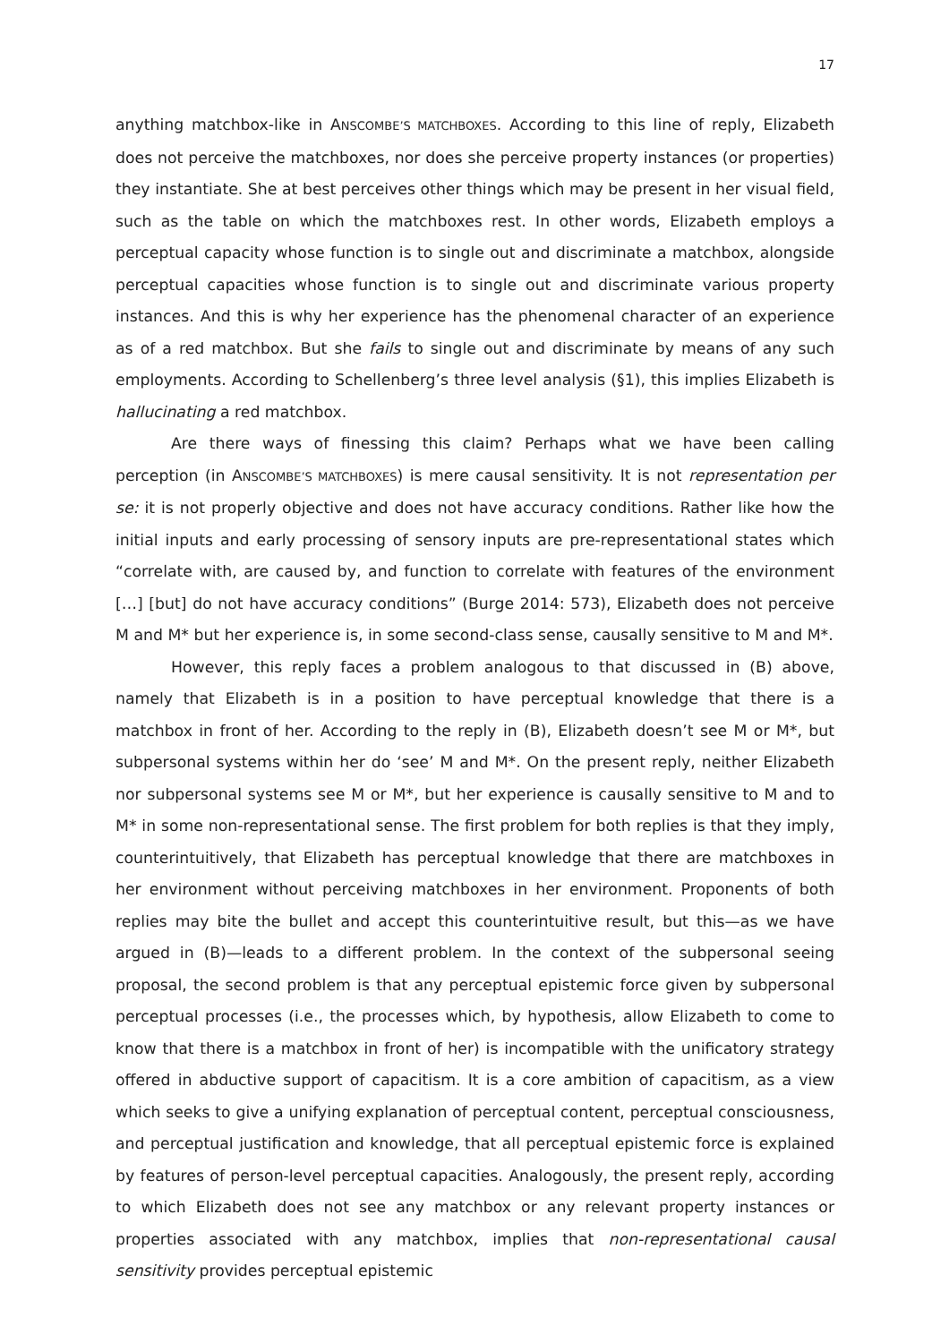17
anything matchbox-like in ANSCOMBE’S MATCHBOXES. According to this line of reply, Elizabeth does not perceive the matchboxes, nor does she perceive property instances (or properties) they instantiate. She at best perceives other things which may be present in her visual field, such as the table on which the matchboxes rest. In other words, Elizabeth employs a perceptual capacity whose function is to single out and discriminate a matchbox, alongside perceptual capacities whose function is to single out and discriminate various property instances. And this is why her experience has the phenomenal character of an experience as of a red matchbox. But she fails to single out and discriminate by means of any such employments. According to Schellenberg’s three level analysis (§1), this implies Elizabeth is hallucinating a red matchbox.
Are there ways of finessing this claim? Perhaps what we have been calling perception (in ANSCOMBE’S MATCHBOXES) is mere causal sensitivity. It is not representation per se: it is not properly objective and does not have accuracy conditions. Rather like how the initial inputs and early processing of sensory inputs are pre-representational states which “correlate with, are caused by, and function to correlate with features of the environment […] [but] do not have accuracy conditions” (Burge 2014: 573), Elizabeth does not perceive M and M* but her experience is, in some second-class sense, causally sensitive to M and M*.
However, this reply faces a problem analogous to that discussed in (B) above, namely that Elizabeth is in a position to have perceptual knowledge that there is a matchbox in front of her. According to the reply in (B), Elizabeth doesn’t see M or M*, but subpersonal systems within her do ‘see’ M and M*. On the present reply, neither Elizabeth nor subpersonal systems see M or M*, but her experience is causally sensitive to M and to M* in some non-representational sense. The first problem for both replies is that they imply, counterintuitively, that Elizabeth has perceptual knowledge that there are matchboxes in her environment without perceiving matchboxes in her environment. Proponents of both replies may bite the bullet and accept this counterintuitive result, but this—as we have argued in (B)—leads to a different problem. In the context of the subpersonal seeing proposal, the second problem is that any perceptual epistemic force given by subpersonal perceptual processes (i.e., the processes which, by hypothesis, allow Elizabeth to come to know that there is a matchbox in front of her) is incompatible with the unificatory strategy offered in abductive support of capacitism. It is a core ambition of capacitism, as a view which seeks to give a unifying explanation of perceptual content, perceptual consciousness, and perceptual justification and knowledge, that all perceptual epistemic force is explained by features of person-level perceptual capacities. Analogously, the present reply, according to which Elizabeth does not see any matchbox or any relevant property instances or properties associated with any matchbox, implies that non-representational causal sensitivity provides perceptual epistemic